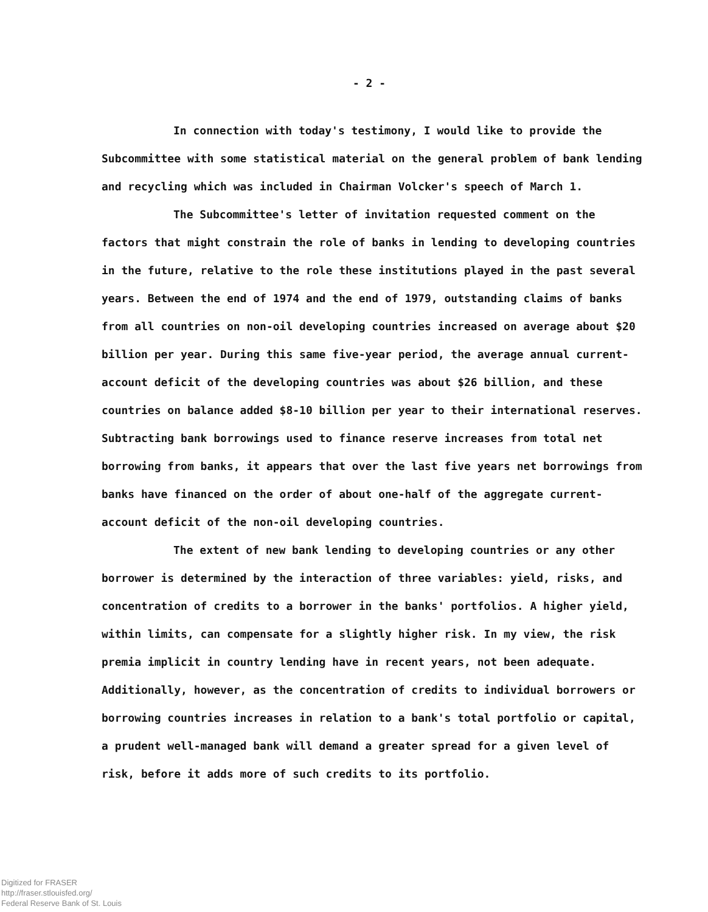- 2 -
In connection with today's testimony, I would like to provide the Subcommittee with some statistical material on the general problem of bank lending and recycling which was included in Chairman Volcker's speech of March 1.
The Subcommittee's letter of invitation requested comment on the factors that might constrain the role of banks in lending to developing countries in the future, relative to the role these institutions played in the past several years. Between the end of 1974 and the end of 1979, outstanding claims of banks from all countries on non-oil developing countries increased on average about $20 billion per year. During this same five-year period, the average annual current-account deficit of the developing countries was about $26 billion, and these countries on balance added $8-10 billion per year to their international reserves. Subtracting bank borrowings used to finance reserve increases from total net borrowing from banks, it appears that over the last five years net borrowings from banks have financed on the order of about one-half of the aggregate current-account deficit of the non-oil developing countries.
The extent of new bank lending to developing countries or any other borrower is determined by the interaction of three variables: yield, risks, and concentration of credits to a borrower in the banks' portfolios. A higher yield, within limits, can compensate for a slightly higher risk. In my view, the risk premia implicit in country lending have in recent years, not been adequate. Additionally, however, as the concentration of credits to individual borrowers or borrowing countries increases in relation to a bank's total portfolio or capital, a prudent well-managed bank will demand a greater spread for a given level of risk, before it adds more of such credits to its portfolio.
Digitized for FRASER
http://fraser.stlouisfed.org/
Federal Reserve Bank of St. Louis